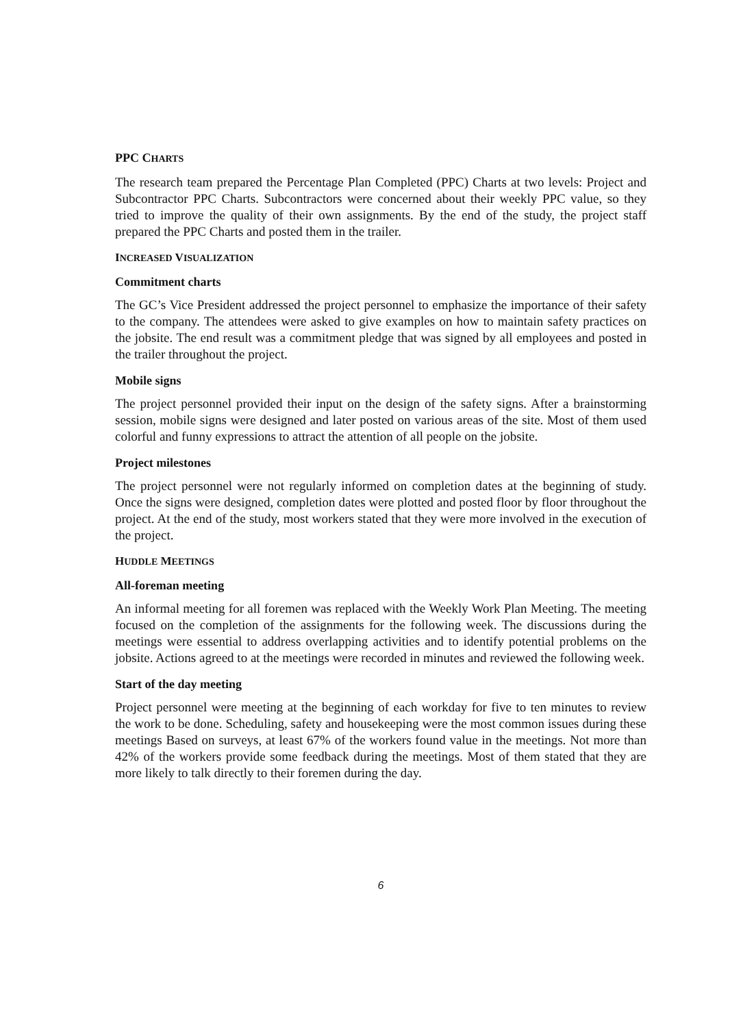PPC CHARTS
The research team prepared the Percentage Plan Completed (PPC) Charts at two levels: Project and Subcontractor PPC Charts. Subcontractors were concerned about their weekly PPC value, so they tried to improve the quality of their own assignments. By the end of the study, the project staff prepared the PPC Charts and posted them in the trailer.
INCREASED VISUALIZATION
Commitment charts
The GC’s Vice President addressed the project personnel to emphasize the importance of their safety to the company. The attendees were asked to give examples on how to maintain safety practices on the jobsite. The end result was a commitment pledge that was signed by all employees and posted in the trailer throughout the project.
Mobile signs
The project personnel provided their input on the design of the safety signs. After a brainstorming session, mobile signs were designed and later posted on various areas of the site. Most of them used colorful and funny expressions to attract the attention of all people on the jobsite.
Project milestones
The project personnel were not regularly informed on completion dates at the beginning of study. Once the signs were designed, completion dates were plotted and posted floor by floor throughout the project. At the end of the study, most workers stated that they were more involved in the execution of the project.
HUDDLE MEETINGS
All-foreman meeting
An informal meeting for all foremen was replaced with the Weekly Work Plan Meeting. The meeting focused on the completion of the assignments for the following week. The discussions during the meetings were essential to address overlapping activities and to identify potential problems on the jobsite. Actions agreed to at the meetings were recorded in minutes and reviewed the following week.
Start of the day meeting
Project personnel were meeting at the beginning of each workday for five to ten minutes to review the work to be done. Scheduling, safety and housekeeping were the most common issues during these meetings Based on surveys, at least 67% of the workers found value in the meetings. Not more than 42% of the workers provide some feedback during the meetings. Most of them stated that they are more likely to talk directly to their foremen during the day.
6